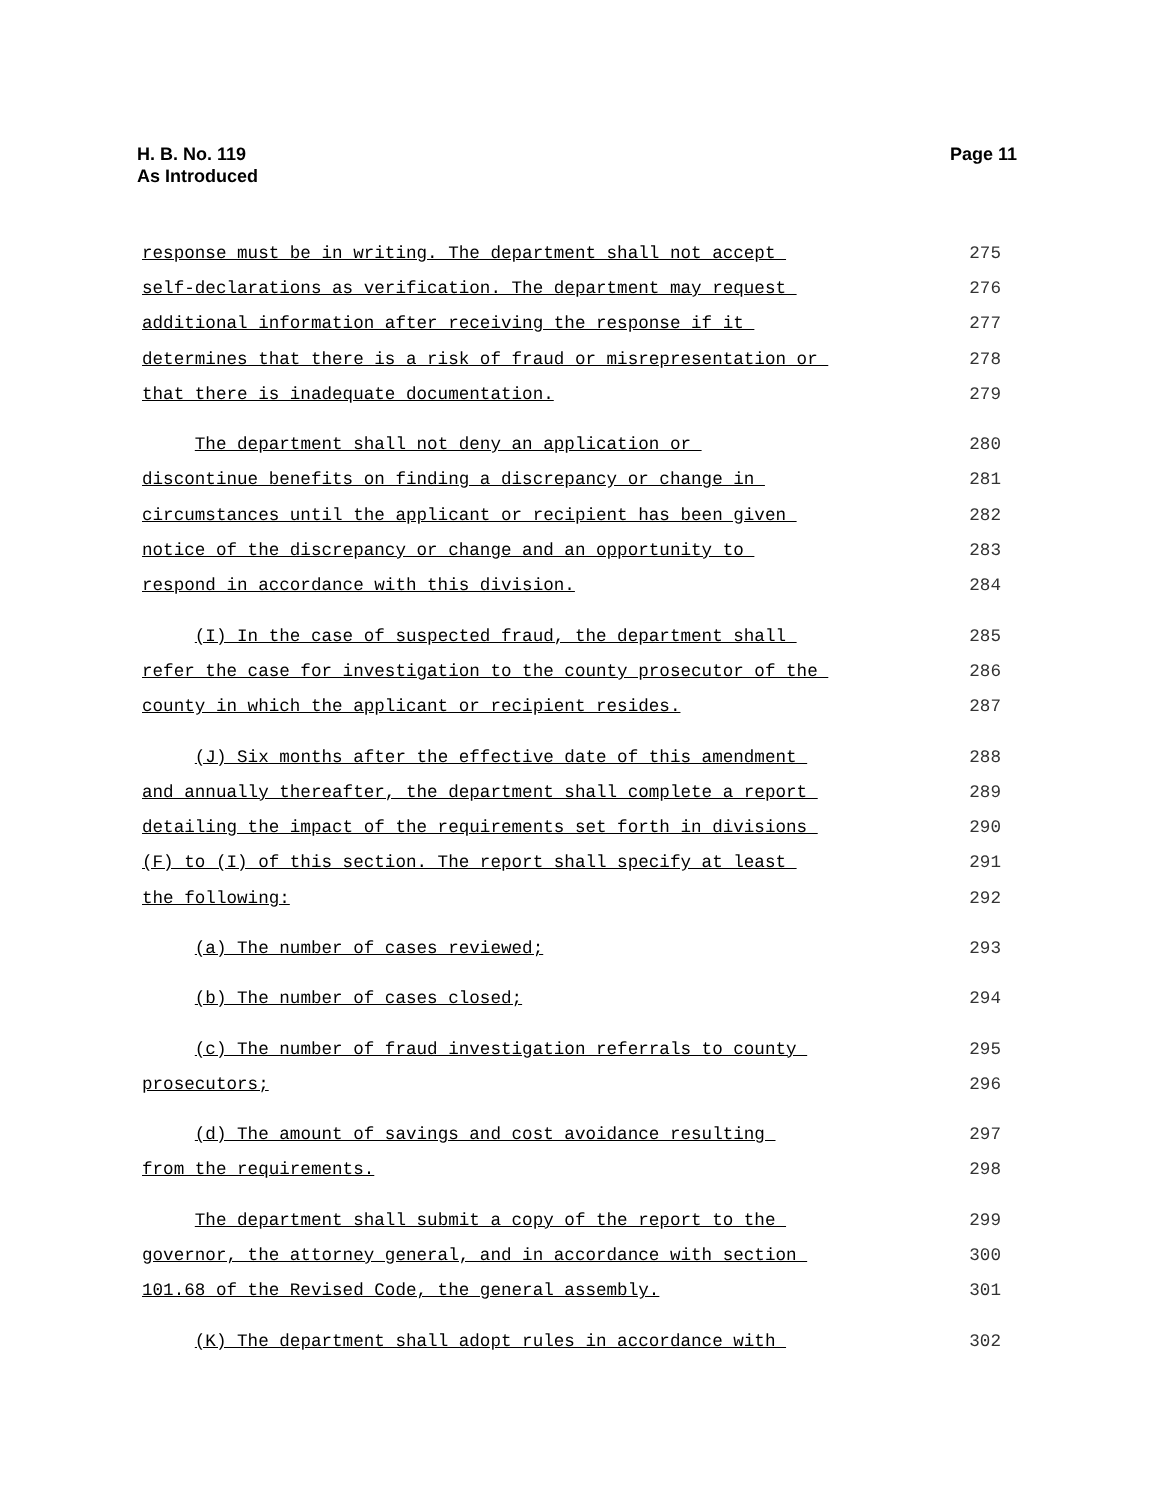Page 11 H. B. No. 119
As Introduced
response must be in writing. The department shall not accept
275
self-declarations as verification. The department may request
276
additional information after receiving the response if it
277
determines that there is a risk of fraud or misrepresentation or
278
that there is inadequate documentation.
279
The department shall not deny an application or
280
discontinue benefits on finding a discrepancy or change in
281
circumstances until the applicant or recipient has been given
282
notice of the discrepancy or change and an opportunity to
283
respond in accordance with this division.
284
(I) In the case of suspected fraud, the department shall
285
refer the case for investigation to the county prosecutor of the
286
county in which the applicant or recipient resides.
287
(J) Six months after the effective date of this amendment
288
and annually thereafter, the department shall complete a report
289
detailing the impact of the requirements set forth in divisions
290
(F) to (I) of this section. The report shall specify at least
291
the following:
292
(a) The number of cases reviewed;
293
(b) The number of cases closed;
294
(c) The number of fraud investigation referrals to county
295
prosecutors;
296
(d) The amount of savings and cost avoidance resulting
297
from the requirements.
298
The department shall submit a copy of the report to the
299
governor, the attorney general, and in accordance with section
300
101.68 of the Revised Code, the general assembly.
301
(K) The department shall adopt rules in accordance with
302